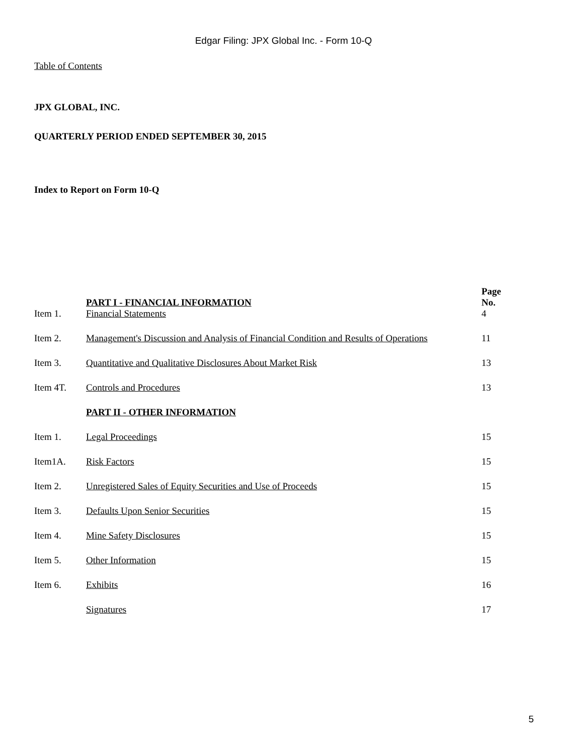Edgar Filing: JPX Global Inc. - Form 10-Q
Table of Contents
JPX GLOBAL, INC.
QUARTERLY PERIOD ENDED SEPTEMBER 30, 2015
Index to Report on Form 10-Q
| | PART I - FINANCIAL INFORMATION | Page No. |
| Item 1. | Financial Statements | 4 |
| Item 2. | Management's Discussion and Analysis of Financial Condition and Results of Operations | 11 |
| Item 3. | Quantitative and Qualitative Disclosures About Market Risk | 13 |
| Item 4T. | Controls and Procedures | 13 |
| | PART II - OTHER INFORMATION | |
| Item 1. | Legal Proceedings | 15 |
| Item1A. | Risk Factors | 15 |
| Item 2. | Unregistered Sales of Equity Securities and Use of Proceeds | 15 |
| Item 3. | Defaults Upon Senior Securities | 15 |
| Item 4. | Mine Safety Disclosures | 15 |
| Item 5. | Other Information | 15 |
| Item 6. | Exhibits | 16 |
| | Signatures | 17 |
5